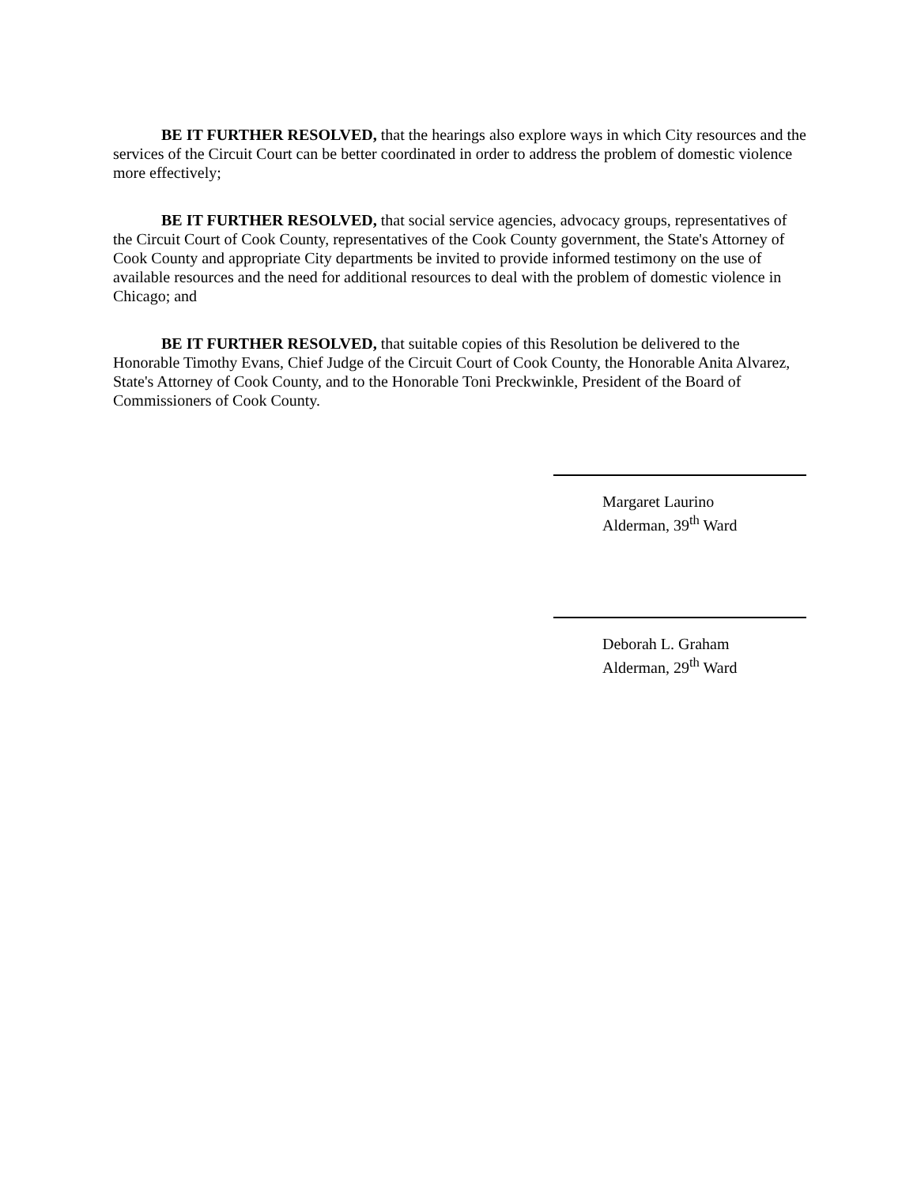BE IT FURTHER RESOLVED, that the hearings also explore ways in which City resources and the services of the Circuit Court can be better coordinated in order to address the problem of domestic violence more effectively;
BE IT FURTHER RESOLVED, that social service agencies, advocacy groups, representatives of the Circuit Court of Cook County, representatives of the Cook County government, the State's Attorney of Cook County and appropriate City departments be invited to provide informed testimony on the use of available resources and the need for additional resources to deal with the problem of domestic violence in Chicago; and
BE IT FURTHER RESOLVED, that suitable copies of this Resolution be delivered to the Honorable Timothy Evans, Chief Judge of the Circuit Court of Cook County, the Honorable Anita Alvarez, State's Attorney of Cook County, and to the Honorable Toni Preckwinkle, President of the Board of Commissioners of Cook County.
Margaret Laurino
Alderman, 39<sup>th</sup> Ward
Deborah L. Graham
Alderman, 29<sup>th</sup> Ward